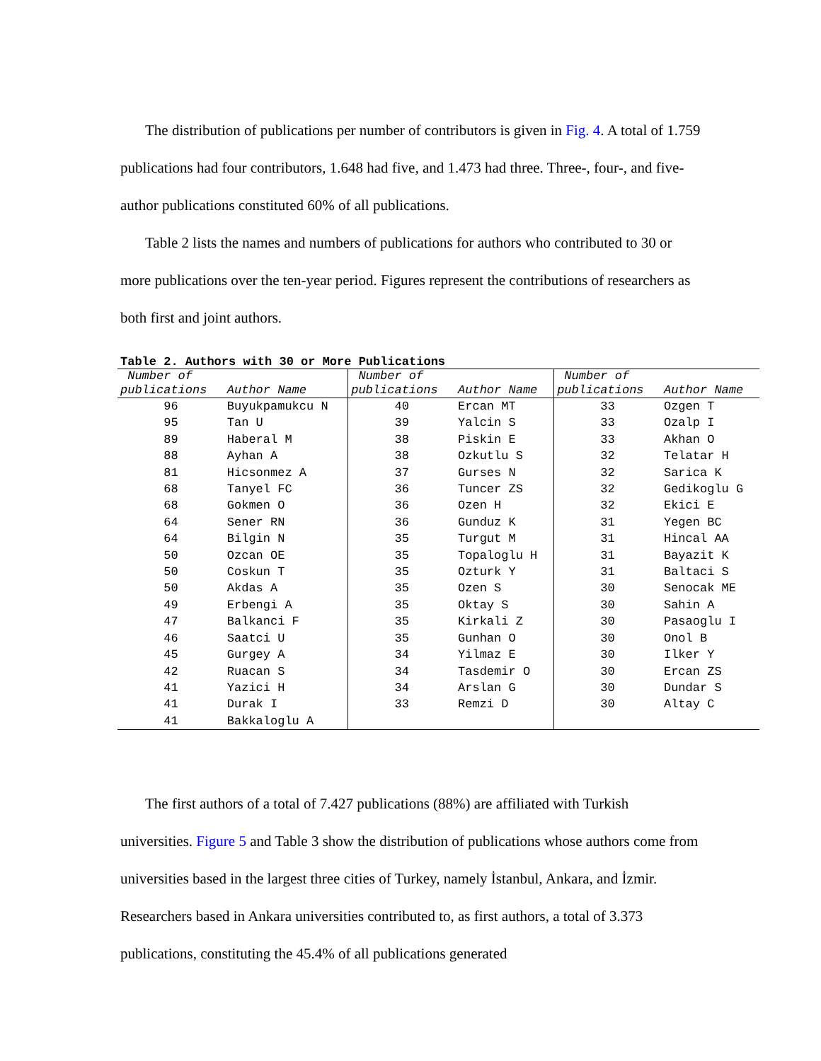The distribution of publications per number of contributors is given in Fig. 4. A total of 1.759 publications had four contributors, 1.648 had five, and 1.473 had three. Three-, four-, and five-author publications constituted 60% of all publications.
Table 2 lists the names and numbers of publications for authors who contributed to 30 or more publications over the ten-year period. Figures represent the contributions of researchers as both first and joint authors.
Table 2. Authors with 30 or More Publications
| Number of publications | Author Name | Number of publications | Author Name | Number of publications | Author Name |
| --- | --- | --- | --- | --- | --- |
| 96 | Buyukpamukcu N | 40 | Ercan MT | 33 | Ozgen T |
| 95 | Tan U | 39 | Yalcin S | 33 | Ozalp I |
| 89 | Haberal M | 38 | Piskin E | 33 | Akhan O |
| 88 | Ayhan A | 38 | Ozkutlu S | 32 | Telatar H |
| 81 | Hicsonmez A | 37 | Gurses N | 32 | Sarica K |
| 68 | Tanyel FC | 36 | Tuncer ZS | 32 | Gedikoglu G |
| 68 | Gokmen O | 36 | Ozen H | 32 | Ekici E |
| 64 | Sener RN | 36 | Gunduz K | 31 | Yegen BC |
| 64 | Bilgin N | 35 | Turgut M | 31 | Hincal AA |
| 50 | Ozcan OE | 35 | Topaloglu H | 31 | Bayazit K |
| 50 | Coskun T | 35 | Ozturk Y | 31 | Baltaci S |
| 50 | Akdas A | 35 | Ozen S | 30 | Senocak ME |
| 49 | Erbengi A | 35 | Oktay S | 30 | Sahin A |
| 47 | Balkanci F | 35 | Kirkali Z | 30 | Pasaoglu I |
| 46 | Saatci U | 35 | Gunhan O | 30 | Onol B |
| 45 | Gurgey A | 34 | Yilmaz E | 30 | Ilker Y |
| 42 | Ruacan S | 34 | Tasdemir O | 30 | Ercan ZS |
| 41 | Yazici H | 34 | Arslan G | 30 | Dundar S |
| 41 | Durak I | 33 | Remzi D | 30 | Altay C |
| 41 | Bakkaloglu A | | | | |
The first authors of a total of 7.427 publications (88%) are affiliated with Turkish universities. Figure 5 and Table 3 show the distribution of publications whose authors come from universities based in the largest three cities of Turkey, namely İstanbul, Ankara, and İzmir. Researchers based in Ankara universities contributed to, as first authors, a total of 3.373 publications, constituting the 45.4% of all publications generated